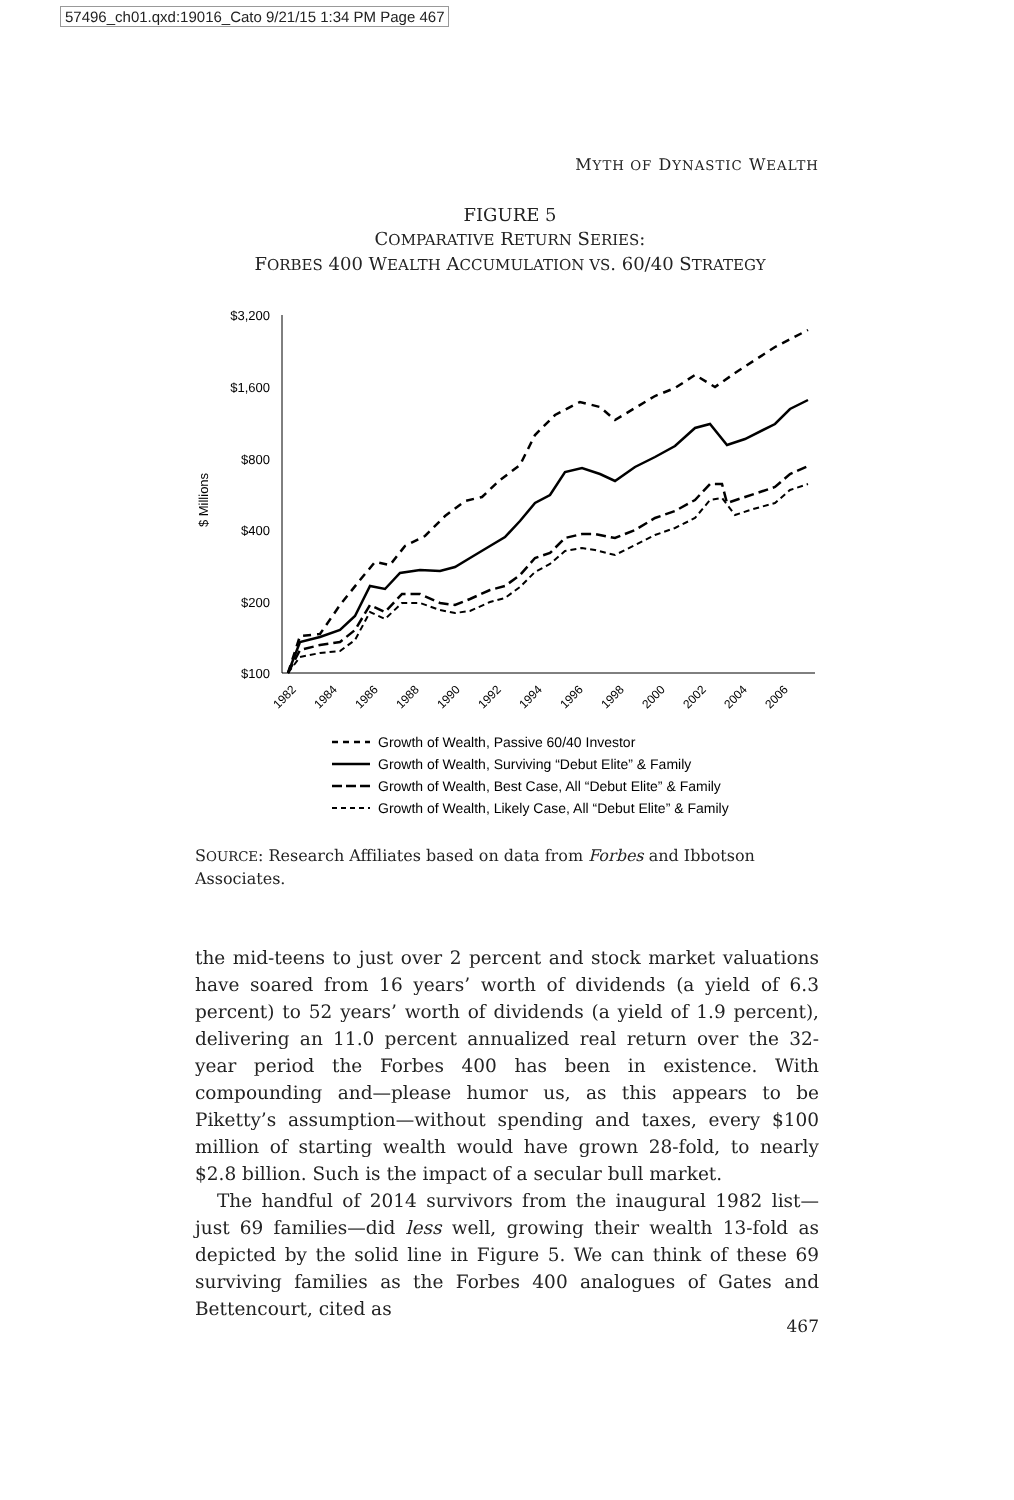57496_ch01.qxd:19016_Cato 9/21/15 1:34 PM Page 467
MYTH OF DYNASTIC WEALTH
FIGURE 5
COMPARATIVE RETURN SERIES:
FORBES 400 WEALTH ACCUMULATION VS. 60/40 STRATEGY
$ Millions
$3,200
$1,600
$800
$400
$200
$100
1982
1984
1986
1988
1990
1992
1994
1996
1998
2000
2002
2004
2006
Growth of Wealth, Passive 60/40 Investor
Growth of Wealth, Surviving “Debut Elite” & Family
Growth of Wealth, Best Case, All “Debut Elite” & Family
Growth of Wealth, Likely Case, All “Debut Elite” & Family
SOURCE: Research Affiliates based on data from Forbes and Ibbotson Associates.
the mid-teens to just over 2 percent and stock market valuations have soared from 16 years’ worth of dividends (a yield of 6.3 percent) to 52 years’ worth of dividends (a yield of 1.9 percent), delivering an 11.0 percent annualized real return over the 32-year period the Forbes 400 has been in existence. With compounding and—please humor us, as this appears to be Piketty’s assumption—without spending and taxes, every $100 million of starting wealth would have grown 28-fold, to nearly $2.8 billion. Such is the impact of a secular bull market.
The handful of 2014 survivors from the inaugural 1982 list—just 69 families—did less well, growing their wealth 13-fold as depicted by the solid line in Figure 5. We can think of these 69 surviving families as the Forbes 400 analogues of Gates and Bettencourt, cited as
467